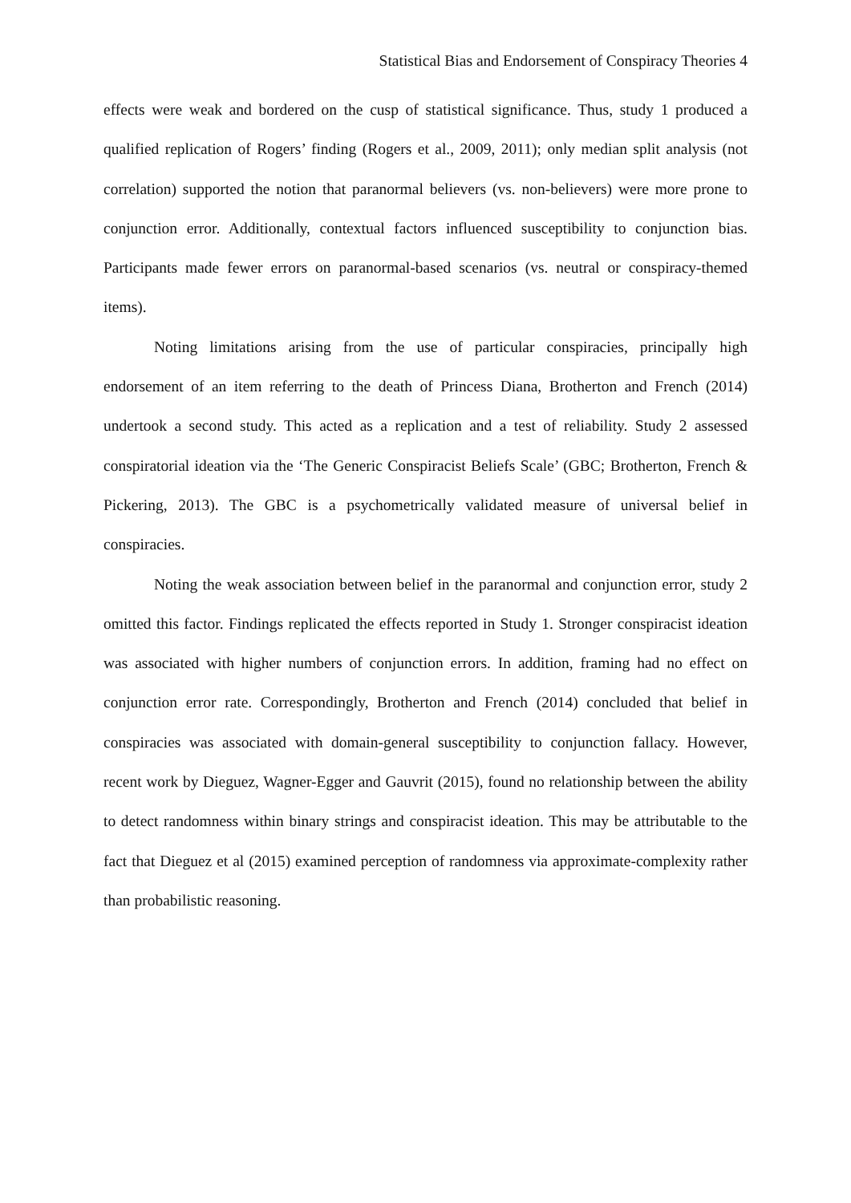Statistical Bias and Endorsement of Conspiracy Theories 4
effects were weak and bordered on the cusp of statistical significance. Thus, study 1 produced a qualified replication of Rogers’ finding (Rogers et al., 2009, 2011); only median split analysis (not correlation) supported the notion that paranormal believers (vs. non-believers) were more prone to conjunction error. Additionally, contextual factors influenced susceptibility to conjunction bias. Participants made fewer errors on paranormal-based scenarios (vs. neutral or conspiracy-themed items).
Noting limitations arising from the use of particular conspiracies, principally high endorsement of an item referring to the death of Princess Diana, Brotherton and French (2014) undertook a second study. This acted as a replication and a test of reliability. Study 2 assessed conspiratorial ideation via the ‘The Generic Conspiracist Beliefs Scale’ (GBC; Brotherton, French & Pickering, 2013). The GBC is a psychometrically validated measure of universal belief in conspiracies.
Noting the weak association between belief in the paranormal and conjunction error, study 2 omitted this factor. Findings replicated the effects reported in Study 1. Stronger conspiracist ideation was associated with higher numbers of conjunction errors. In addition, framing had no effect on conjunction error rate. Correspondingly, Brotherton and French (2014) concluded that belief in conspiracies was associated with domain-general susceptibility to conjunction fallacy. However, recent work by Dieguez, Wagner-Egger and Gauvrit (2015), found no relationship between the ability to detect randomness within binary strings and conspiracist ideation. This may be attributable to the fact that Dieguez et al (2015) examined perception of randomness via approximate-complexity rather than probabilistic reasoning.